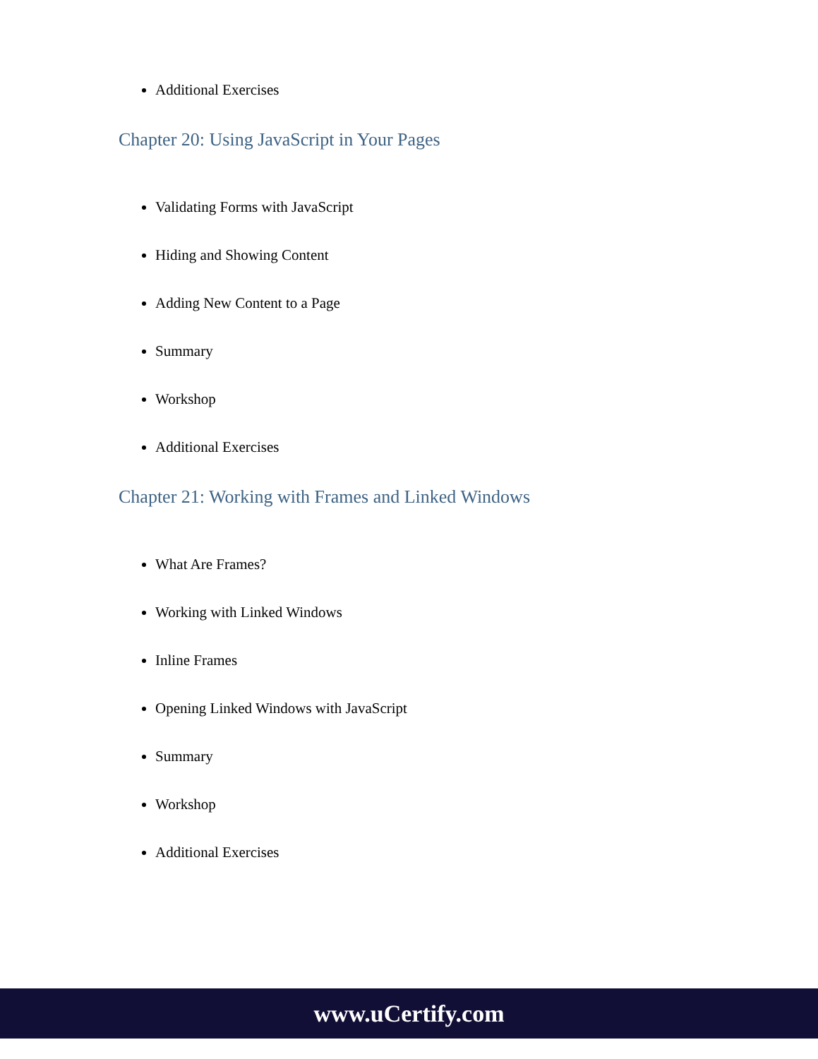Additional Exercises
Chapter 20: Using JavaScript in Your Pages
Validating Forms with JavaScript
Hiding and Showing Content
Adding New Content to a Page
Summary
Workshop
Additional Exercises
Chapter 21: Working with Frames and Linked Windows
What Are Frames?
Working with Linked Windows
Inline Frames
Opening Linked Windows with JavaScript
Summary
Workshop
Additional Exercises
www.uCertify.com